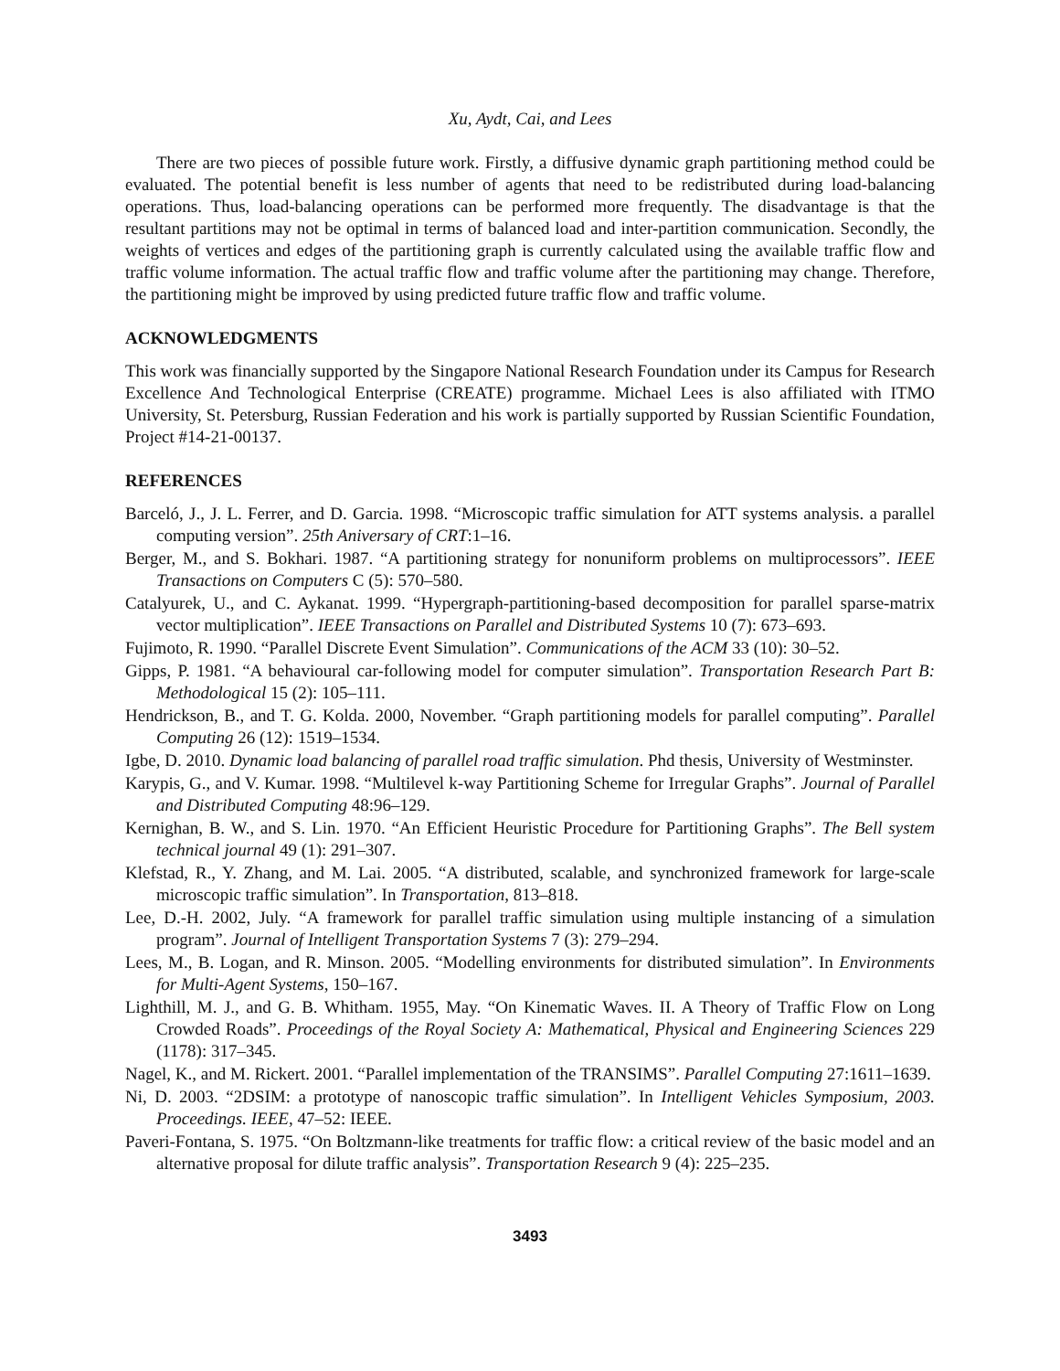Xu, Aydt, Cai, and Lees
There are two pieces of possible future work. Firstly, a diffusive dynamic graph partitioning method could be evaluated. The potential benefit is less number of agents that need to be redistributed during load-balancing operations. Thus, load-balancing operations can be performed more frequently. The disadvantage is that the resultant partitions may not be optimal in terms of balanced load and inter-partition communication. Secondly, the weights of vertices and edges of the partitioning graph is currently calculated using the available traffic flow and traffic volume information. The actual traffic flow and traffic volume after the partitioning may change. Therefore, the partitioning might be improved by using predicted future traffic flow and traffic volume.
ACKNOWLEDGMENTS
This work was financially supported by the Singapore National Research Foundation under its Campus for Research Excellence And Technological Enterprise (CREATE) programme. Michael Lees is also affiliated with ITMO University, St. Petersburg, Russian Federation and his work is partially supported by Russian Scientific Foundation, Project #14-21-00137.
REFERENCES
Barceló, J., J. L. Ferrer, and D. Garcia. 1998. “Microscopic traffic simulation for ATT systems analysis. a parallel computing version”. 25th Aniversary of CRT:1–16.
Berger, M., and S. Bokhari. 1987. “A partitioning strategy for nonuniform problems on multiprocessors”. IEEE Transactions on Computers C (5): 570–580.
Catalyurek, U., and C. Aykanat. 1999. “Hypergraph-partitioning-based decomposition for parallel sparse-matrix vector multiplication”. IEEE Transactions on Parallel and Distributed Systems 10 (7): 673–693.
Fujimoto, R. 1990. “Parallel Discrete Event Simulation”. Communications of the ACM 33 (10): 30–52.
Gipps, P. 1981. “A behavioural car-following model for computer simulation”. Transportation Research Part B: Methodological 15 (2): 105–111.
Hendrickson, B., and T. G. Kolda. 2000, November. “Graph partitioning models for parallel computing”. Parallel Computing 26 (12): 1519–1534.
Igbe, D. 2010. Dynamic load balancing of parallel road traffic simulation. Phd thesis, University of Westminster.
Karypis, G., and V. Kumar. 1998. “Multilevel k-way Partitioning Scheme for Irregular Graphs”. Journal of Parallel and Distributed Computing 48:96–129.
Kernighan, B. W., and S. Lin. 1970. “An Efficient Heuristic Procedure for Partitioning Graphs”. The Bell system technical journal 49 (1): 291–307.
Klefstad, R., Y. Zhang, and M. Lai. 2005. “A distributed, scalable, and synchronized framework for large-scale microscopic traffic simulation”. In Transportation, 813–818.
Lee, D.-H. 2002, July. “A framework for parallel traffic simulation using multiple instancing of a simulation program”. Journal of Intelligent Transportation Systems 7 (3): 279–294.
Lees, M., B. Logan, and R. Minson. 2005. “Modelling environments for distributed simulation”. In Environments for Multi-Agent Systems, 150–167.
Lighthill, M. J., and G. B. Whitham. 1955, May. “On Kinematic Waves. II. A Theory of Traffic Flow on Long Crowded Roads”. Proceedings of the Royal Society A: Mathematical, Physical and Engineering Sciences 229 (1178): 317–345.
Nagel, K., and M. Rickert. 2001. “Parallel implementation of the TRANSIMS”. Parallel Computing 27:1611–1639.
Ni, D. 2003. “2DSIM: a prototype of nanoscopic traffic simulation”. In Intelligent Vehicles Symposium, 2003. Proceedings. IEEE, 47–52: IEEE.
Paveri-Fontana, S. 1975. “On Boltzmann-like treatments for traffic flow: a critical review of the basic model and an alternative proposal for dilute traffic analysis”. Transportation Research 9 (4): 225–235.
3493